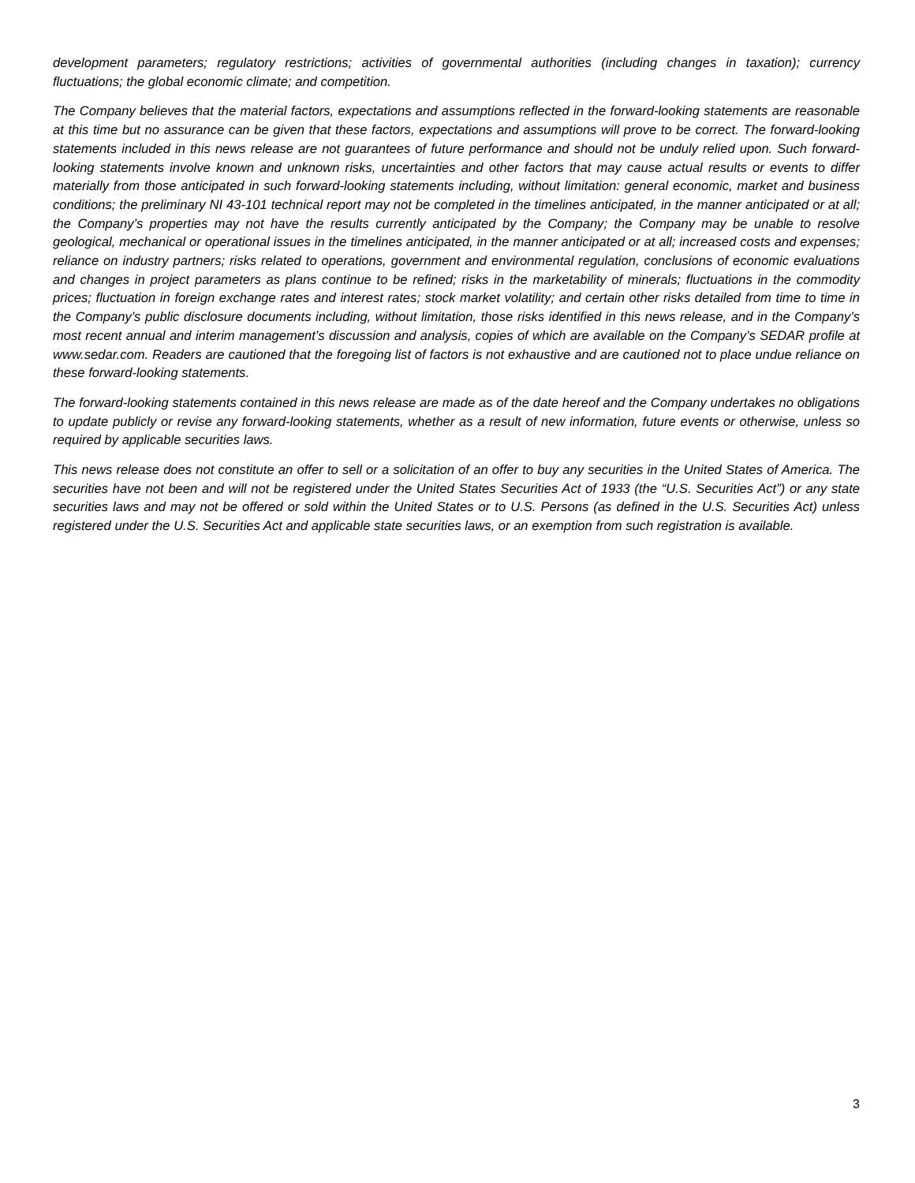development parameters; regulatory restrictions; activities of governmental authorities (including changes in taxation); currency fluctuations; the global economic climate; and competition.
The Company believes that the material factors, expectations and assumptions reflected in the forward-looking statements are reasonable at this time but no assurance can be given that these factors, expectations and assumptions will prove to be correct. The forward-looking statements included in this news release are not guarantees of future performance and should not be unduly relied upon. Such forward-looking statements involve known and unknown risks, uncertainties and other factors that may cause actual results or events to differ materially from those anticipated in such forward-looking statements including, without limitation: general economic, market and business conditions; the preliminary NI 43-101 technical report may not be completed in the timelines anticipated, in the manner anticipated or at all; the Company’s properties may not have the results currently anticipated by the Company; the Company may be unable to resolve geological, mechanical or operational issues in the timelines anticipated, in the manner anticipated or at all; increased costs and expenses; reliance on industry partners; risks related to operations, government and environmental regulation, conclusions of economic evaluations and changes in project parameters as plans continue to be refined; risks in the marketability of minerals; fluctuations in the commodity prices; fluctuation in foreign exchange rates and interest rates; stock market volatility; and certain other risks detailed from time to time in the Company’s public disclosure documents including, without limitation, those risks identified in this news release, and in the Company’s most recent annual and interim management’s discussion and analysis, copies of which are available on the Company’s SEDAR profile at www.sedar.com. Readers are cautioned that the foregoing list of factors is not exhaustive and are cautioned not to place undue reliance on these forward-looking statements.
The forward-looking statements contained in this news release are made as of the date hereof and the Company undertakes no obligations to update publicly or revise any forward-looking statements, whether as a result of new information, future events or otherwise, unless so required by applicable securities laws.
This news release does not constitute an offer to sell or a solicitation of an offer to buy any securities in the United States of America. The securities have not been and will not be registered under the United States Securities Act of 1933 (the “U.S. Securities Act”) or any state securities laws and may not be offered or sold within the United States or to U.S. Persons (as defined in the U.S. Securities Act) unless registered under the U.S. Securities Act and applicable state securities laws, or an exemption from such registration is available.
3